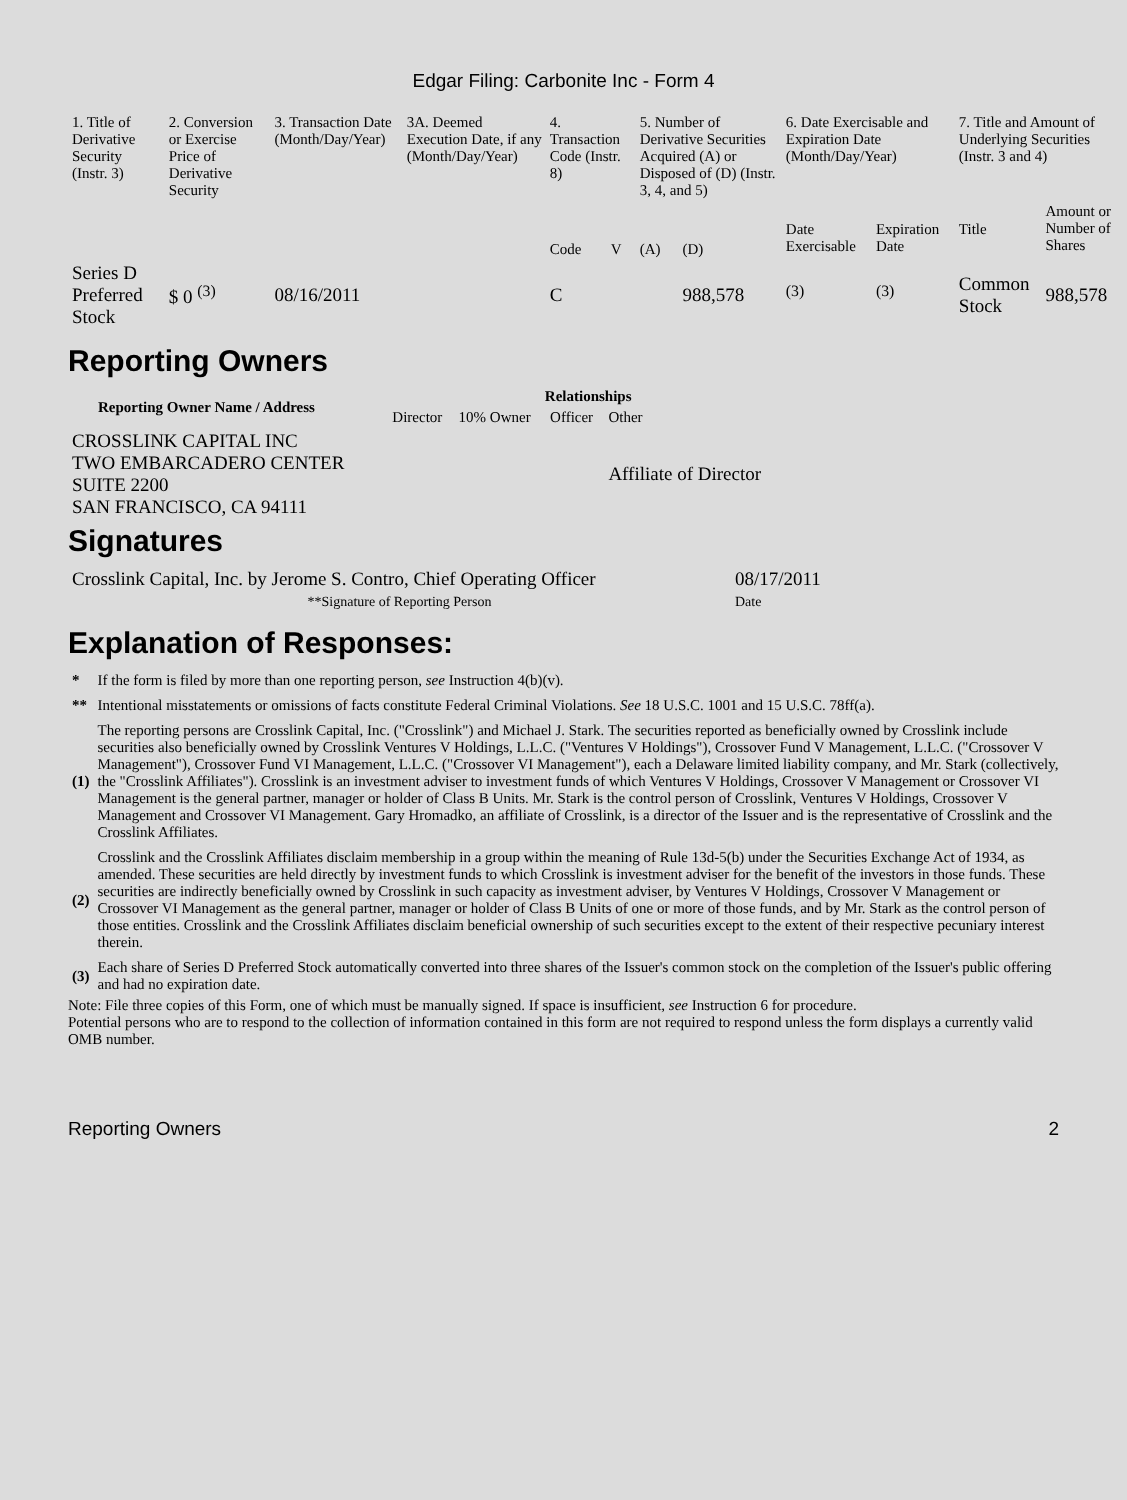Edgar Filing: Carbonite Inc - Form 4
| 1. Title of Derivative Security (Instr. 3) | 2. Conversion or Exercise Price of Derivative Security | 3. Transaction Date (Month/Day/Year) | 3A. Deemed Execution Date, if any (Month/Day/Year) | 4. Transaction Code (Instr. 8) | | 5. Number of Derivative Securities Acquired (A) or Disposed of (D) (Instr. 3, 4, and 5) | | 6. Date Exercisable and Expiration Date (Month/Day/Year) | | 7. Title and Amount of Underlying Securities (Instr. 3 and 4) | |
| | | | | Code | V | (A) | (D) | Date Exercisable | Expiration Date | Title | Amount or Number of Shares |
| Series D Preferred Stock | $ 0 <sup>(3)</sup> | 08/16/2011 | | C | | | 988,578 | <sup>(3)</sup> | <sup>(3)</sup> | Common Stock | 988,578 |
Reporting Owners
| Reporting Owner Name / Address | Relationships | | | |
| --- | --- | --- | --- | --- |
| | Director | 10% Owner | Officer | Other |
| CROSSLINK CAPITAL INC TWO EMBARCADERO CENTER SUITE 2200 SAN FRANCISCO, CA 94111 | | | | Affiliate of Director |
Signatures
| Crosslink Capital, Inc. by Jerome S. Contro, Chief Operating Officer | 08/17/2011 |
| **Signature of Reporting Person | Date |
Explanation of Responses:
| * | If the form is filed by more than one reporting person, see Instruction 4(b)(v). |
| ** | Intentional misstatements or omissions of facts constitute Federal Criminal Violations. See 18 U.S.C. 1001 and 15 U.S.C. 78ff(a). |
| (1) | The reporting persons are Crosslink Capital, Inc. ("Crosslink") and Michael J. Stark. The securities reported as beneficially owned by Crosslink include securities also beneficially owned by Crosslink Ventures V Holdings, L.L.C. ("Ventures V Holdings"), Crossover Fund V Management, L.L.C. ("Crossover V Management"), Crossover Fund VI Management, L.L.C. ("Crossover VI Management"), each a Delaware limited liability company, and Mr. Stark (collectively, the "Crosslink Affiliates"). Crosslink is an investment adviser to investment funds of which Ventures V Holdings, Crossover V Management or Crossover VI Management is the general partner, manager or holder of Class B Units. Mr. Stark is the control person of Crosslink, Ventures V Holdings, Crossover V Management and Crossover VI Management. Gary Hromadko, an affiliate of Crosslink, is a director of the Issuer and is the representative of Crosslink and the Crosslink Affiliates. |
| (2) | Crosslink and the Crosslink Affiliates disclaim membership in a group within the meaning of Rule 13d-5(b) under the Securities Exchange Act of 1934, as amended. These securities are held directly by investment funds to which Crosslink is investment adviser for the benefit of the investors in those funds. These securities are indirectly beneficially owned by Crosslink in such capacity as investment adviser, by Ventures V Holdings, Crossover V Management or Crossover VI Management as the general partner, manager or holder of Class B Units of one or more of those funds, and by Mr. Stark as the control person of those entities. Crosslink and the Crosslink Affiliates disclaim beneficial ownership of such securities except to the extent of their respective pecuniary interest therein. |
| (3) | Each share of Series D Preferred Stock automatically converted into three shares of the Issuer's common stock on the completion of the Issuer's public offering and had no expiration date. |
Note: File three copies of this Form, one of which must be manually signed. If space is insufficient, see Instruction 6 for procedure.
Potential persons who are to respond to the collection of information contained in this form are not required to respond unless the form displays a currently valid OMB number.
Reporting Owners 2